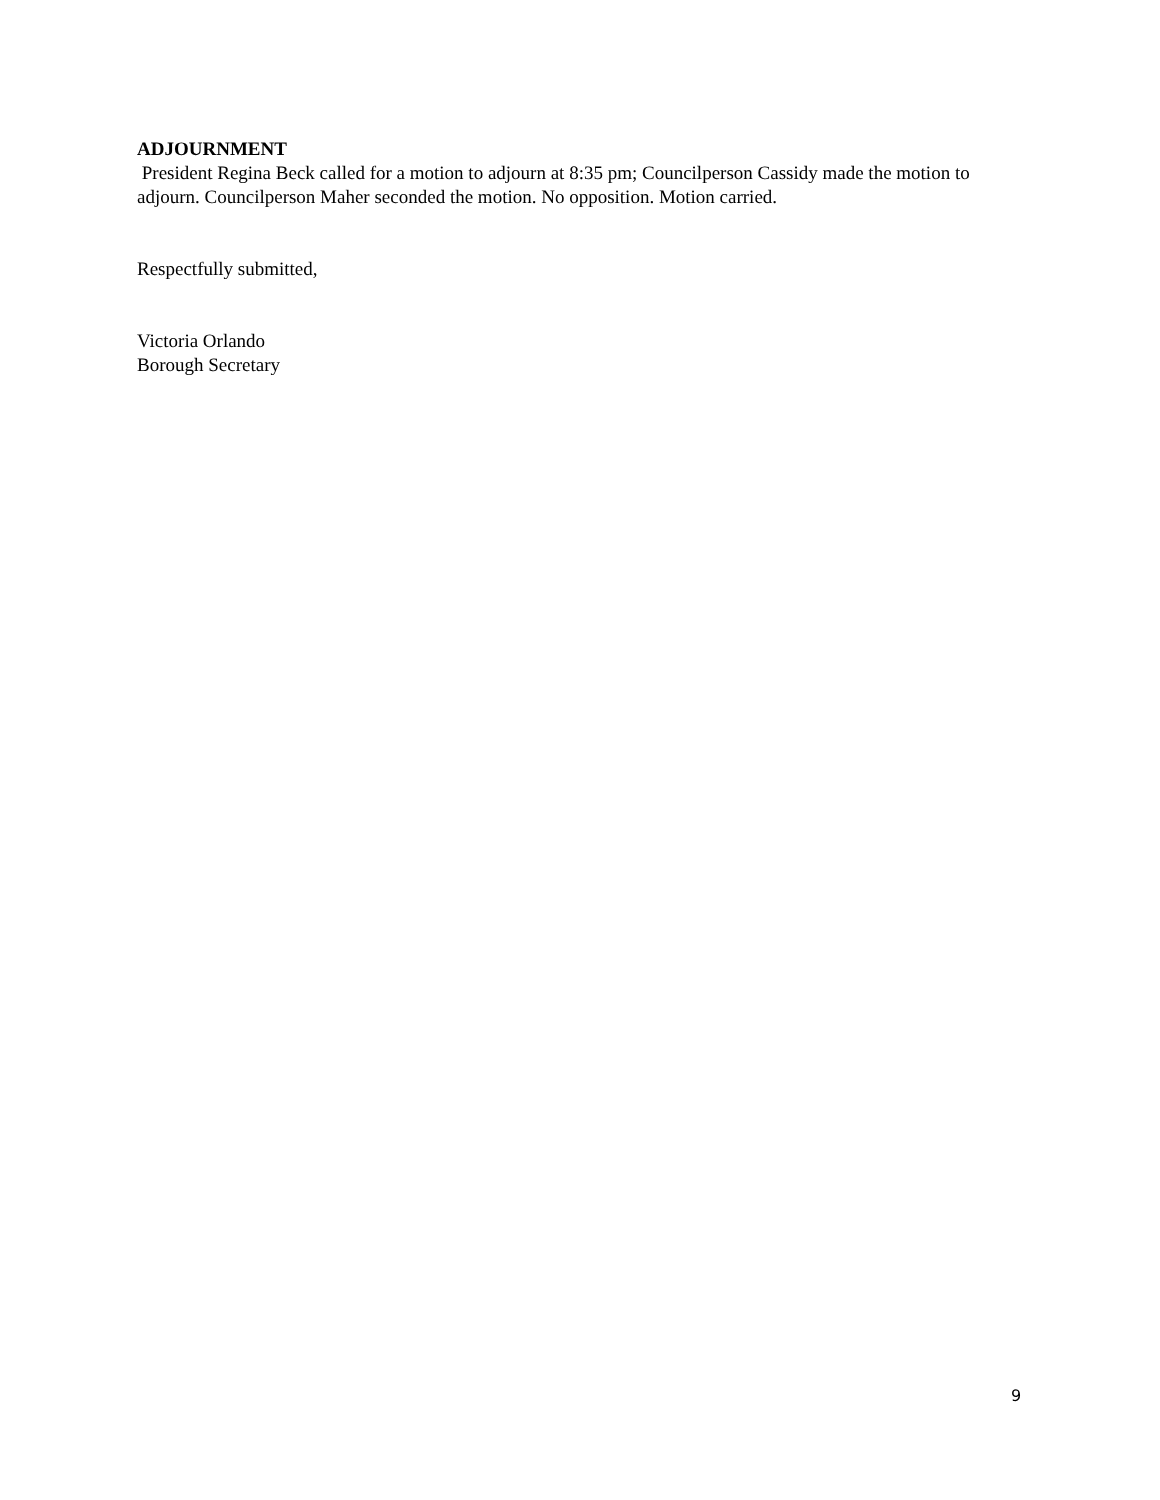ADJOURNMENT
President Regina Beck called for a motion to adjourn at 8:35 pm; Councilperson Cassidy made the motion to adjourn. Councilperson Maher seconded the motion. No opposition. Motion carried.
Respectfully submitted,
Victoria Orlando
Borough Secretary
9